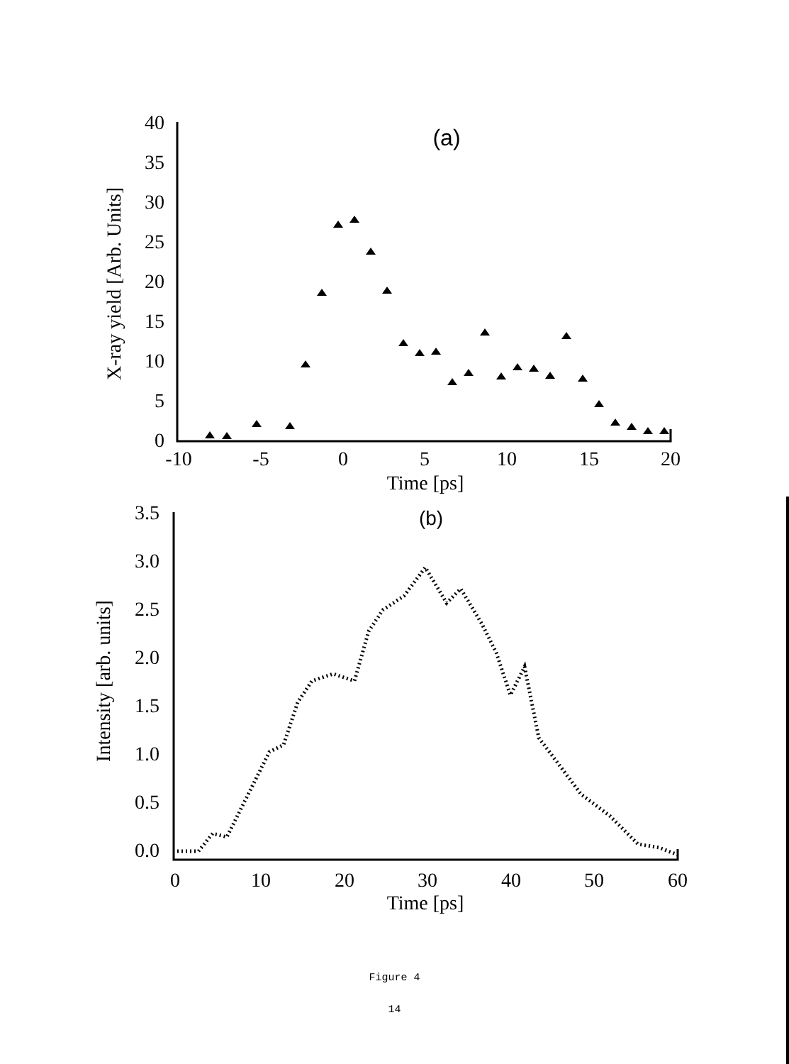40
35
30
25
20
15
10
5
0
-10
-5
0
5
10
15
20
Time [ps]
(a)
X-ray yield [Arb. Units]
3.5
3.0
2.5
2.0
1.5
1.0
0.5
0.0
0
10
20
30
40
50
60
Time [ps]
(b)
Intensity [arb. units]
Figure 4
14